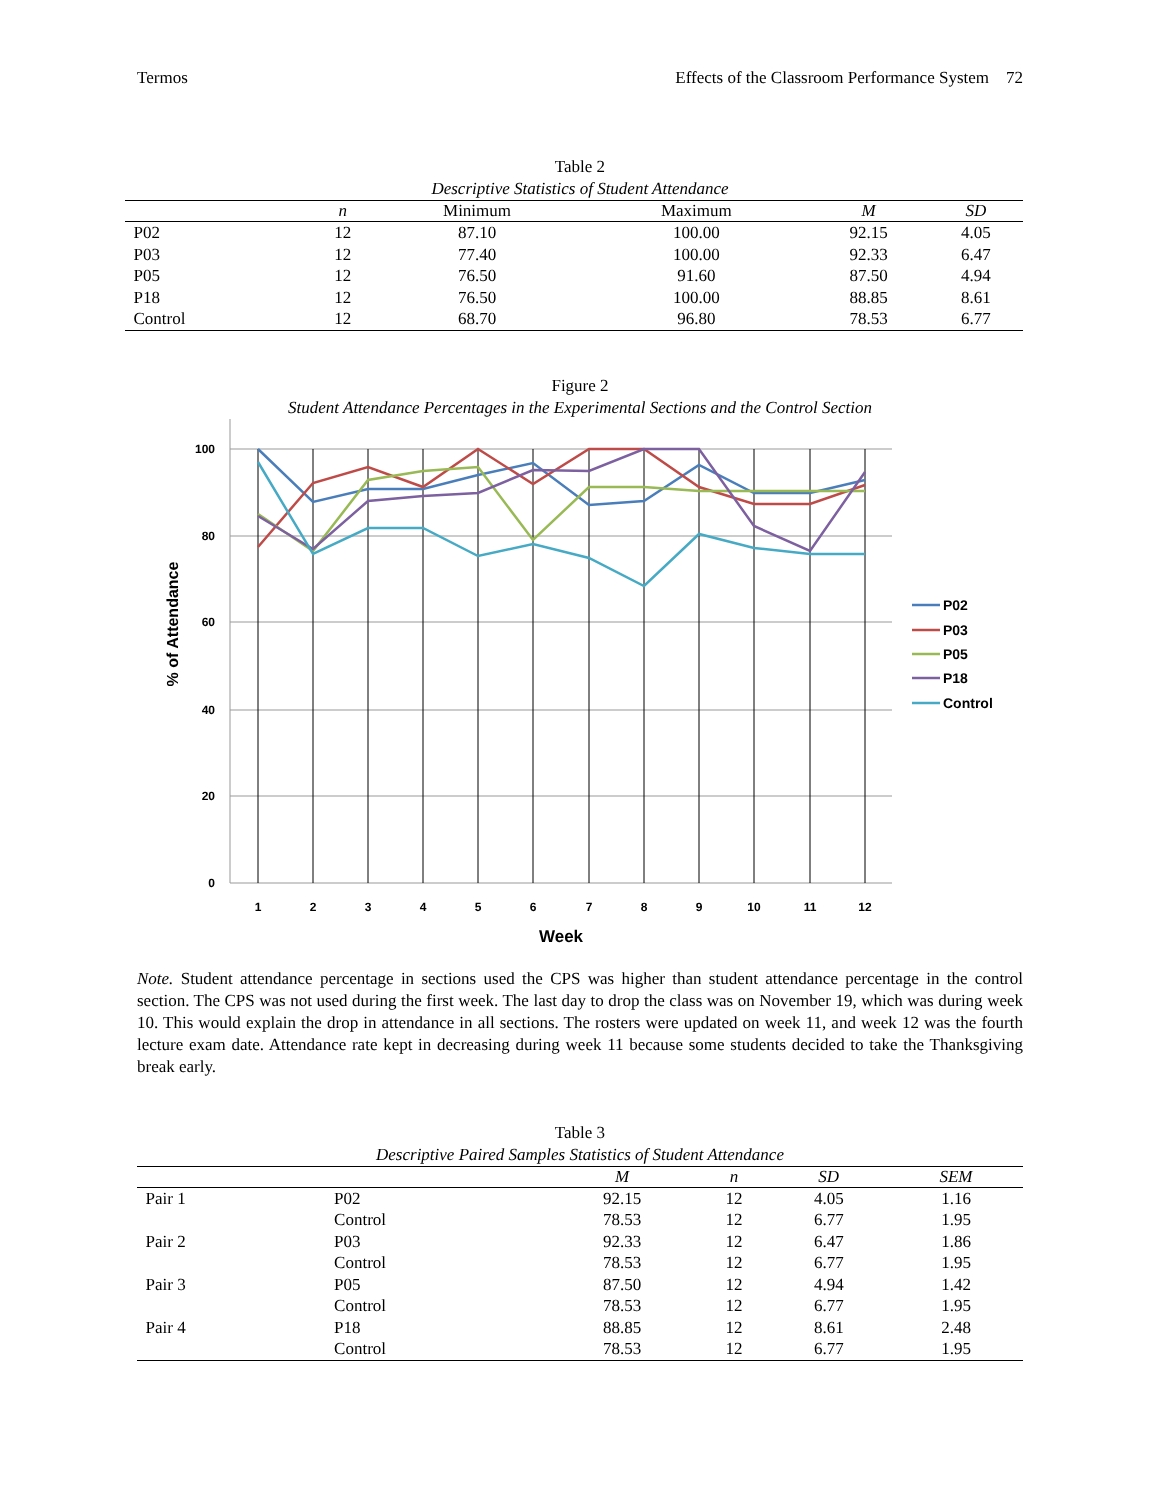Termos Effects of the Classroom Performance System 72
Table 2
Descriptive Statistics of Student Attendance
| | n | Minimum | Maximum | M | SD |
| --- | --- | --- | --- | --- | --- |
| P02 | 12 | 87.10 | 100.00 | 92.15 | 4.05 |
| P03 | 12 | 77.40 | 100.00 | 92.33 | 6.47 |
| P05 | 12 | 76.50 | 91.60 | 87.50 | 4.94 |
| P18 | 12 | 76.50 | 100.00 | 88.85 | 8.61 |
| Control | 12 | 68.70 | 96.80 | 78.53 | 6.77 |
Figure 2
Student Attendance Percentages in the Experimental Sections and the Control Section
100
80
60
40
20
0
1
2
3
4
5
6
7
8
9
10
11
12
Week
% of Attendance
P02
P03
P05
P18
Control
Note. Student attendance percentage in sections used the CPS was higher than student attendance percentage in the control section. The CPS was not used during the first week. The last day to drop the class was on November 19, which was during week 10. This would explain the drop in attendance in all sections. The rosters were updated on week 11, and week 12 was the fourth lecture exam date. Attendance rate kept in decreasing during week 11 because some students decided to take the Thanksgiving break early.
Table 3
Descriptive Paired Samples Statistics of Student Attendance
| | | M | n | SD | SEM |
| --- | --- | --- | --- | --- | --- |
| Pair 1 | P02 | 92.15 | 12 | 4.05 | 1.16 |
| | Control | 78.53 | 12 | 6.77 | 1.95 |
| Pair 2 | P03 | 92.33 | 12 | 6.47 | 1.86 |
| | Control | 78.53 | 12 | 6.77 | 1.95 |
| Pair 3 | P05 | 87.50 | 12 | 4.94 | 1.42 |
| | Control | 78.53 | 12 | 6.77 | 1.95 |
| Pair 4 | P18 | 88.85 | 12 | 8.61 | 2.48 |
| | Control | 78.53 | 12 | 6.77 | 1.95 |